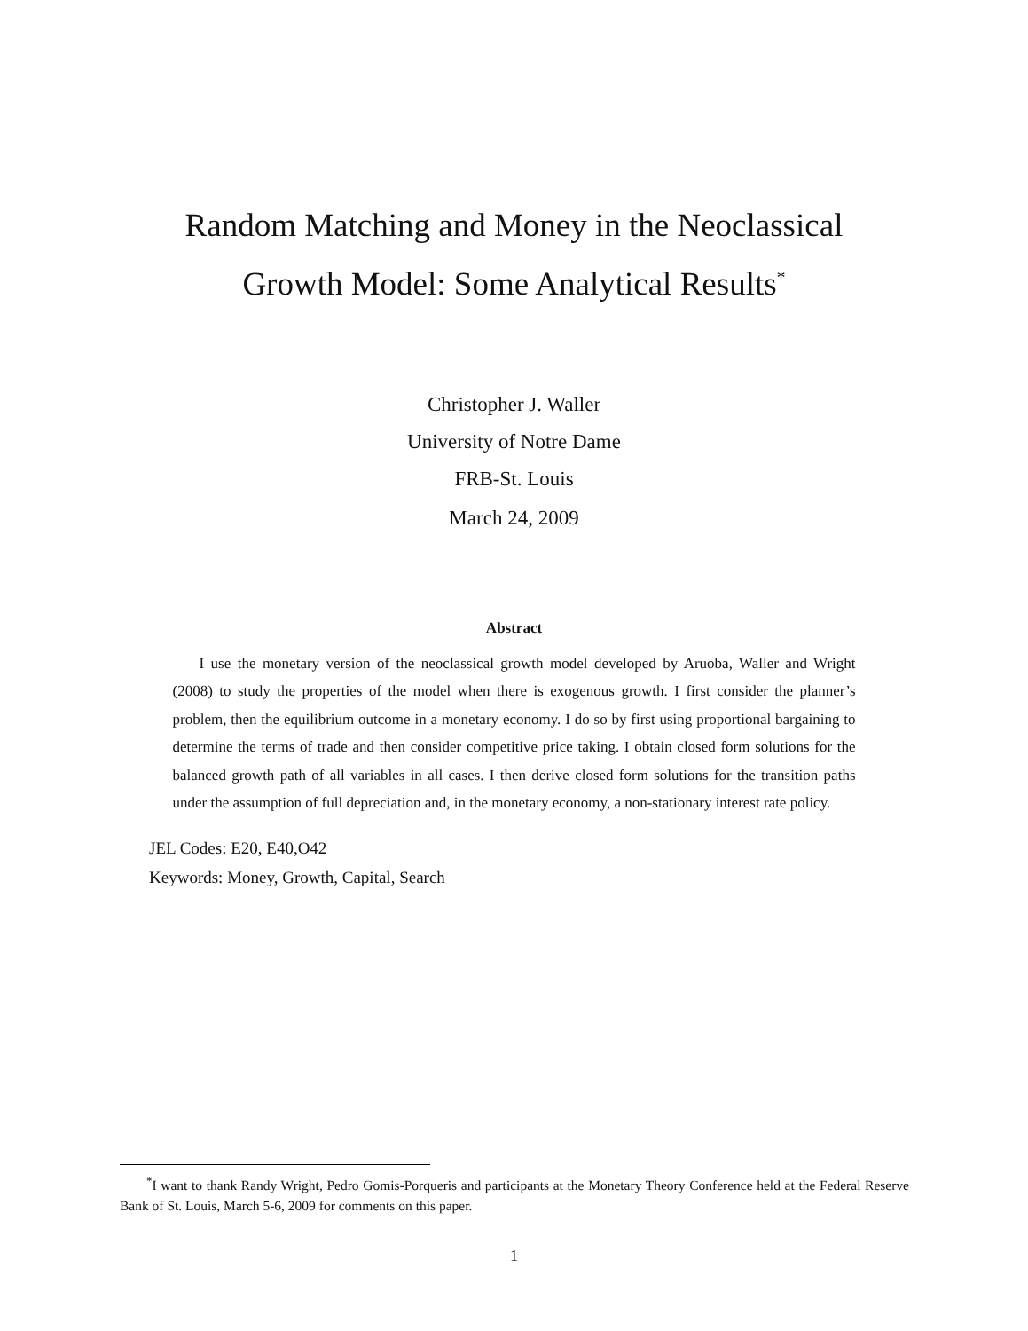Random Matching and Money in the Neoclassical
Growth Model: Some Analytical Results<sup>*</sup>
Christopher J. Waller
University of Notre Dame
FRB-St. Louis
March 24, 2009
Abstract
I use the monetary version of the neoclassical growth model developed by Aruoba, Waller and Wright (2008) to study the properties of the model when there is exogenous growth. I first consider the planner’s problem, then the equilibrium outcome in a monetary economy. I do so by first using proportional bargaining to determine the terms of trade and then consider competitive price taking. I obtain closed form solutions for the balanced growth path of all variables in all cases. I then derive closed form solutions for the transition paths under the assumption of full depreciation and, in the monetary economy, a non-stationary interest rate policy.
JEL Codes: E20, E40,O42
Keywords: Money, Growth, Capital, Search
<sup>*</sup> I want to thank Randy Wright, Pedro Gomis-Porqueris and participants at the Monetary Theory Conference held at the Federal Reserve Bank of St. Louis, March 5-6, 2009 for comments on this paper.
1